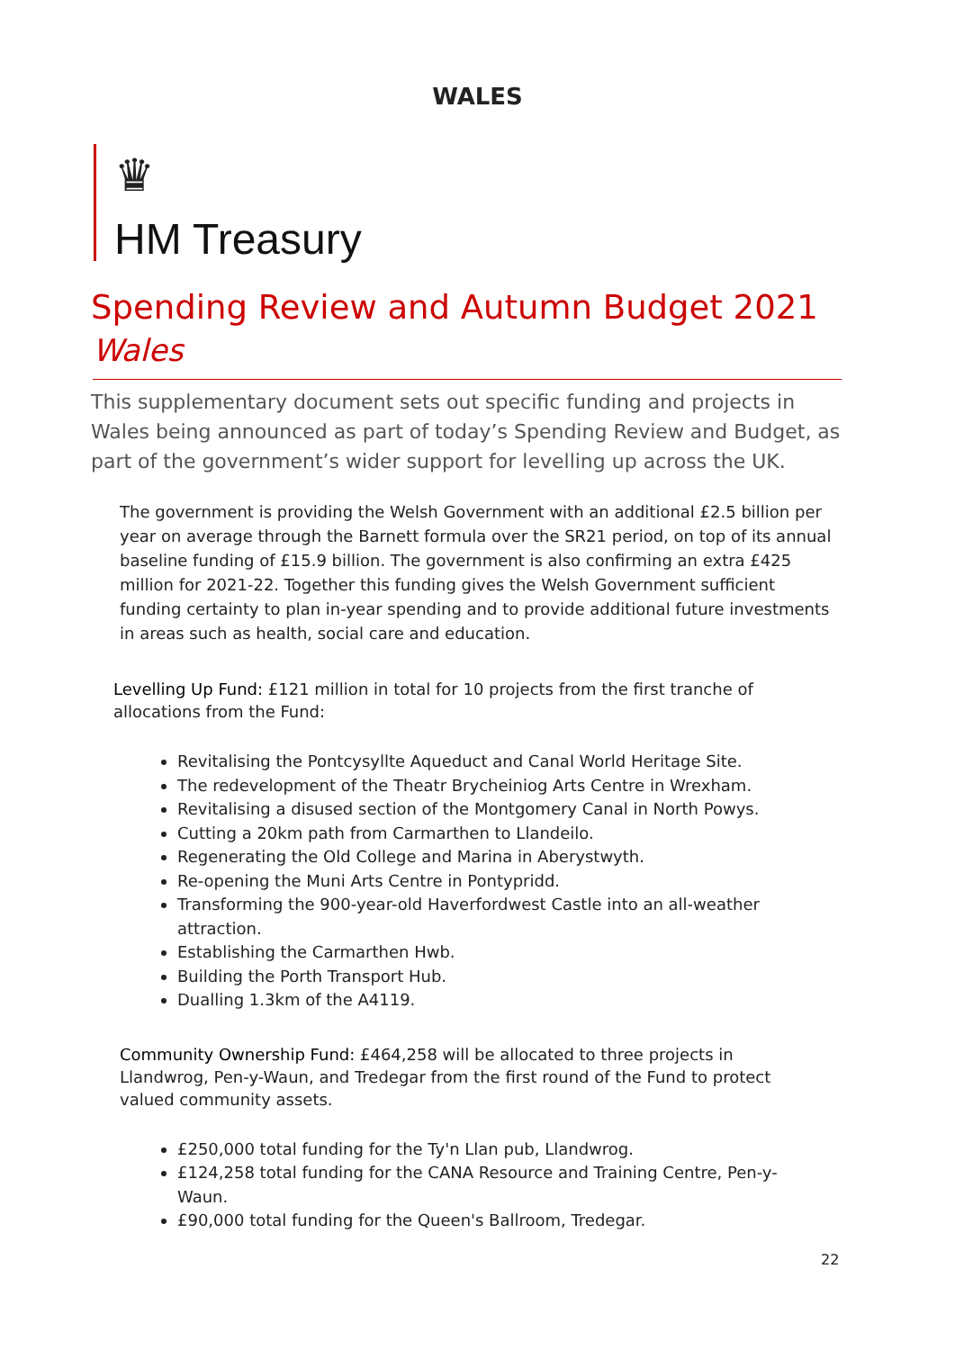WALES
♛
HM Treasury
Spending Review and Autumn Budget 2021
Wales
This supplementary document sets out specific funding and projects in Wales being announced as part of today’s Spending Review and Budget, as part of the government’s wider support for levelling up across the UK.
The government is providing the Welsh Government with an additional £2.5 billion per year on average through the Barnett formula over the SR21 period, on top of its annual baseline funding of £15.9 billion. The government is also confirming an extra £425 million for 2021-22. Together this funding gives the Welsh Government sufficient funding certainty to plan in-year spending and to provide additional future investments in areas such as health, social care and education.
Levelling Up Fund: £121 million in total for 10 projects from the first tranche of allocations from the Fund:
Revitalising the Pontcysyllte Aqueduct and Canal World Heritage Site.
The redevelopment of the Theatr Brycheiniog Arts Centre in Wrexham.
Revitalising a disused section of the Montgomery Canal in North Powys.
Cutting a 20km path from Carmarthen to Llandeilo.
Regenerating the Old College and Marina in Aberystwyth.
Re-opening the Muni Arts Centre in Pontypridd.
Transforming the 900-year-old Haverfordwest Castle into an all-weather attraction.
Establishing the Carmarthen Hwb.
Building the Porth Transport Hub.
Dualling 1.3km of the A4119.
Community Ownership Fund: £464,258 will be allocated to three projects in Llandwrog, Pen-y-Waun, and Tredegar from the first round of the Fund to protect valued community assets.
£250,000 total funding for the Ty'n Llan pub, Llandwrog.
£124,258 total funding for the CANA Resource and Training Centre, Pen-y-Waun.
£90,000 total funding for the Queen's Ballroom, Tredegar.
22